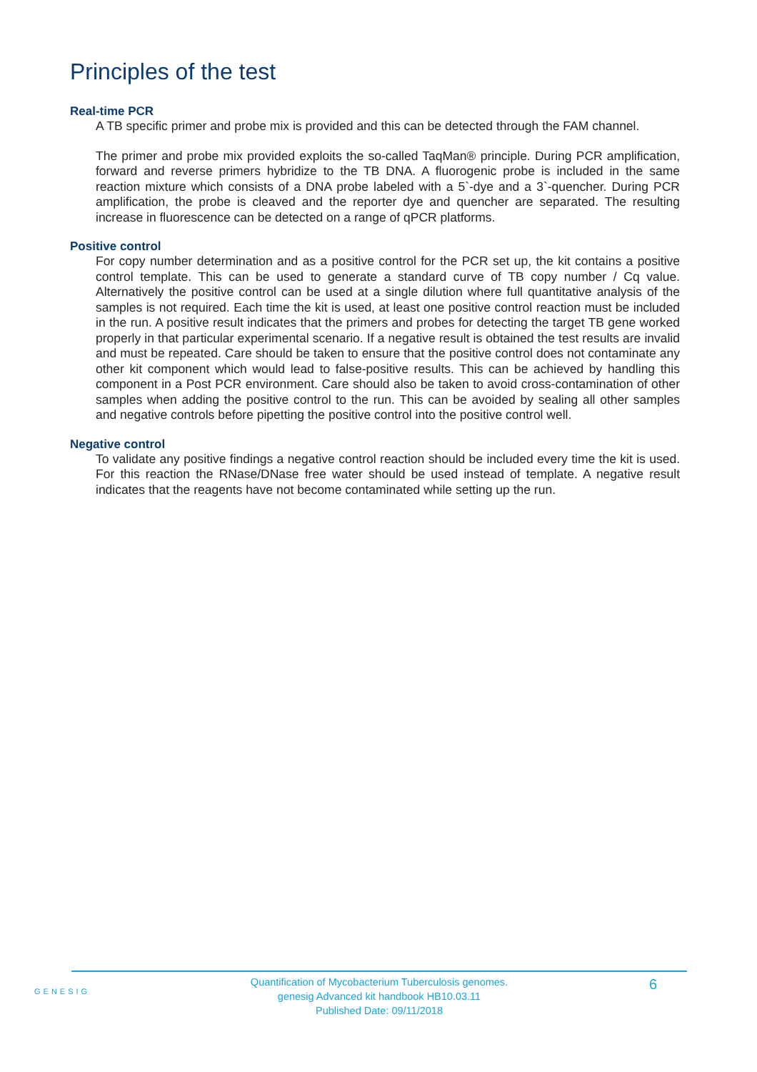Principles of the test
Real-time PCR
A TB specific primer and probe mix is provided and this can be detected through the FAM channel.
The primer and probe mix provided exploits the so-called TaqMan® principle. During PCR amplification, forward and reverse primers hybridize to the TB DNA. A fluorogenic probe is included in the same reaction mixture which consists of a DNA probe labeled with a 5`-dye and a 3`-quencher. During PCR amplification, the probe is cleaved and the reporter dye and quencher are separated. The resulting increase in fluorescence can be detected on a range of qPCR platforms.
Positive control
For copy number determination and as a positive control for the PCR set up, the kit contains a positive control template. This can be used to generate a standard curve of TB copy number / Cq value. Alternatively the positive control can be used at a single dilution where full quantitative analysis of the samples is not required. Each time the kit is used, at least one positive control reaction must be included in the run. A positive result indicates that the primers and probes for detecting the target TB gene worked properly in that particular experimental scenario. If a negative result is obtained the test results are invalid and must be repeated. Care should be taken to ensure that the positive control does not contaminate any other kit component which would lead to false-positive results. This can be achieved by handling this component in a Post PCR environment. Care should also be taken to avoid cross-contamination of other samples when adding the positive control to the run. This can be avoided by sealing all other samples and negative controls before pipetting the positive control into the positive control well.
Negative control
To validate any positive findings a negative control reaction should be included every time the kit is used. For this reaction the RNase/DNase free water should be used instead of template. A negative result indicates that the reagents have not become contaminated while setting up the run.
GENESIG
Quantification of Mycobacterium Tuberculosis genomes.
genesig Advanced kit handbook HB10.03.11
Published Date: 09/11/2018
6